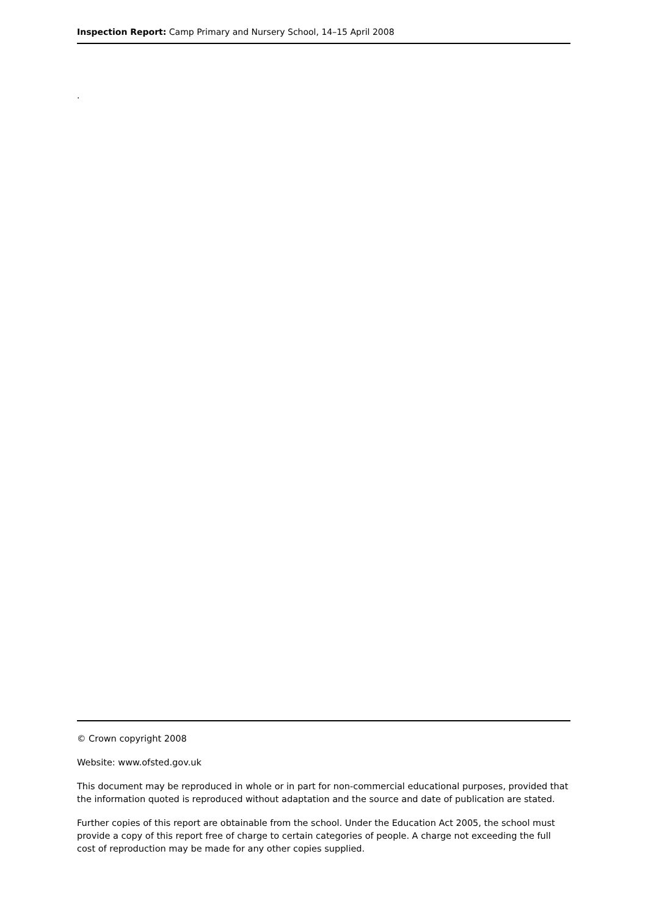Inspection Report: Camp Primary and Nursery School, 14–15 April 2008
.
© Crown copyright 2008
Website: www.ofsted.gov.uk
This document may be reproduced in whole or in part for non-commercial educational purposes, provided that the information quoted is reproduced without adaptation and the source and date of publication are stated.
Further copies of this report are obtainable from the school. Under the Education Act 2005, the school must provide a copy of this report free of charge to certain categories of people. A charge not exceeding the full cost of reproduction may be made for any other copies supplied.